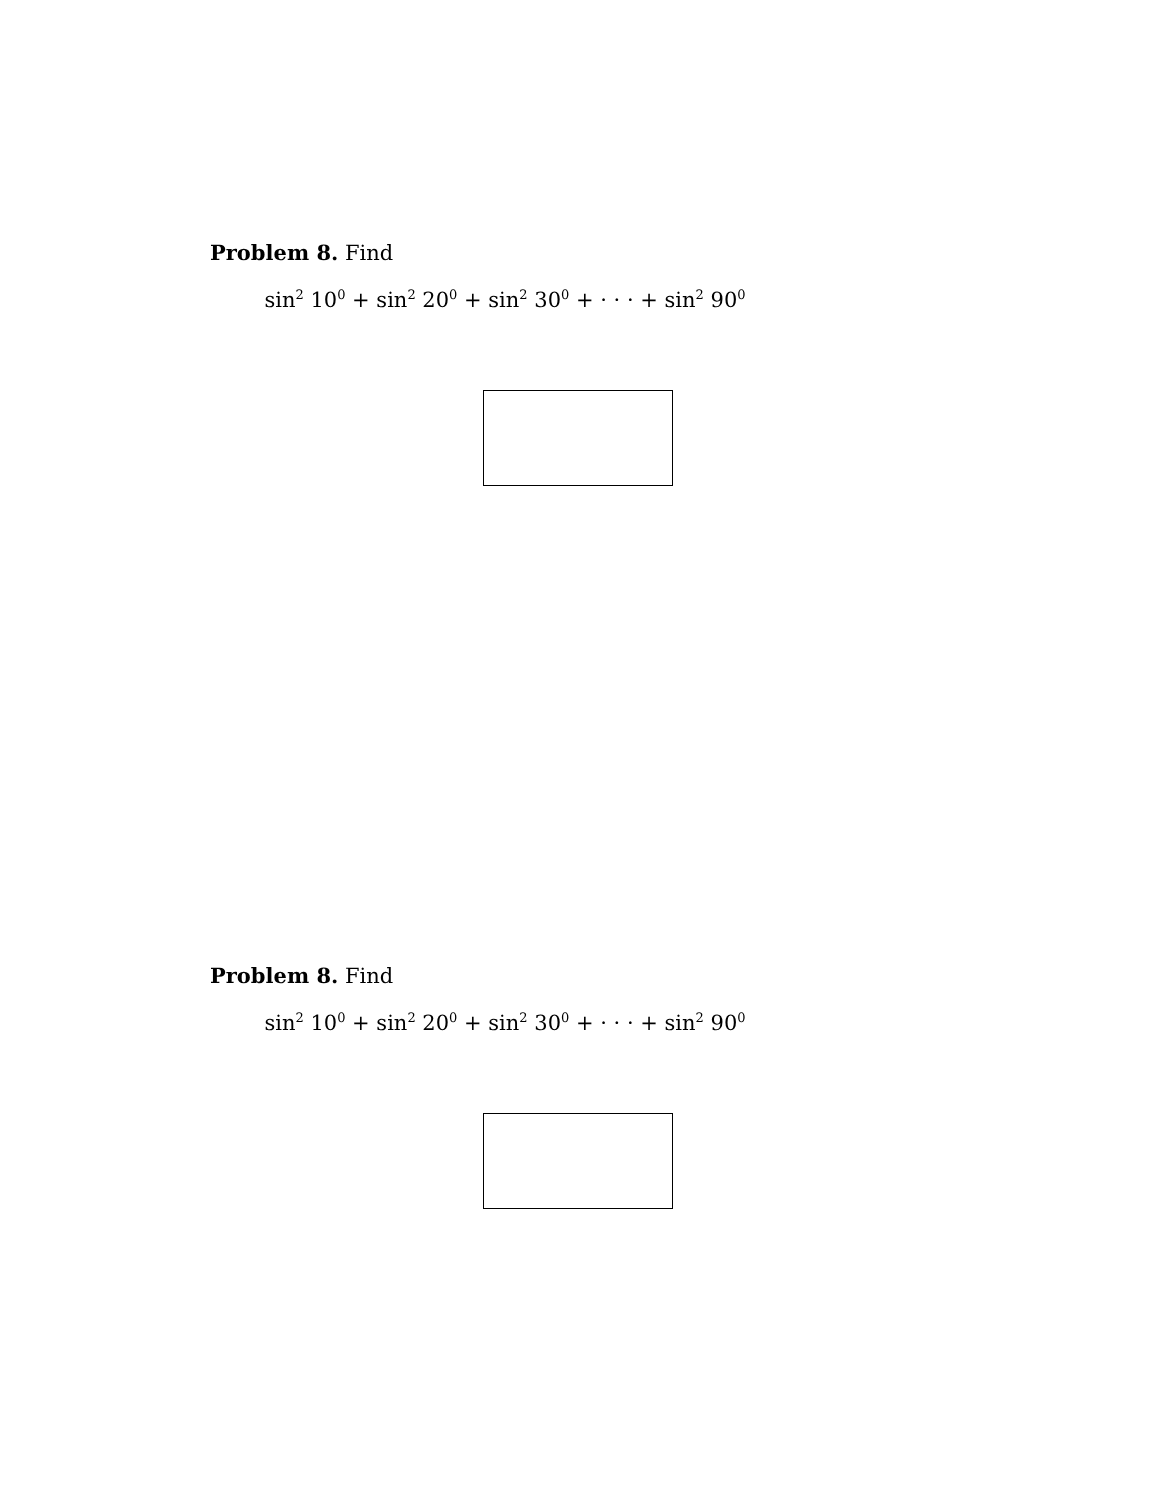Problem 8. Find
sin<sup>2</sup> 10<sup>0</sup> + sin<sup>2</sup> 20<sup>0</sup> + sin<sup>2</sup> 30<sup>0</sup> + · · · + sin<sup>2</sup> 90<sup>0</sup>
Problem 8. Find
sin<sup>2</sup> 10<sup>0</sup> + sin<sup>2</sup> 20<sup>0</sup> + sin<sup>2</sup> 30<sup>0</sup> + · · · + sin<sup>2</sup> 90<sup>0</sup>